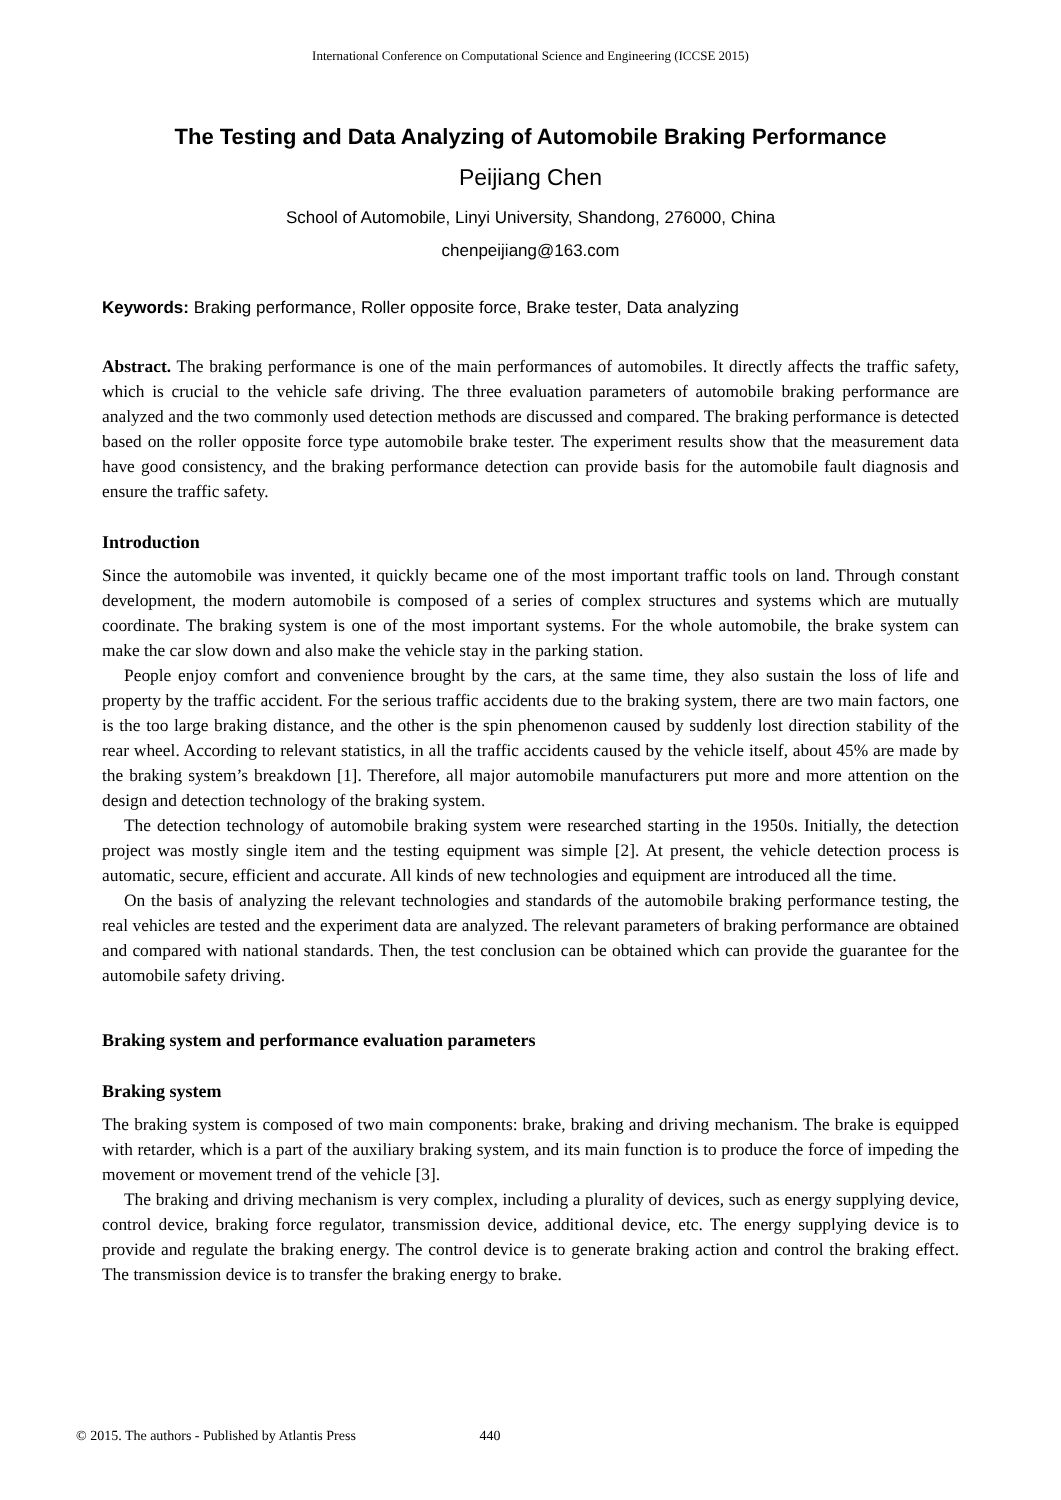International Conference on Computational Science and Engineering (ICCSE 2015)
The Testing and Data Analyzing of Automobile Braking Performance
Peijiang Chen
School of Automobile, Linyi University, Shandong, 276000, China
chenpeijiang@163.com
Keywords: Braking performance, Roller opposite force, Brake tester, Data analyzing
Abstract. The braking performance is one of the main performances of automobiles. It directly affects the traffic safety, which is crucial to the vehicle safe driving. The three evaluation parameters of automobile braking performance are analyzed and the two commonly used detection methods are discussed and compared. The braking performance is detected based on the roller opposite force type automobile brake tester. The experiment results show that the measurement data have good consistency, and the braking performance detection can provide basis for the automobile fault diagnosis and ensure the traffic safety.
Introduction
Since the automobile was invented, it quickly became one of the most important traffic tools on land. Through constant development, the modern automobile is composed of a series of complex structures and systems which are mutually coordinate. The braking system is one of the most important systems. For the whole automobile, the brake system can make the car slow down and also make the vehicle stay in the parking station.
People enjoy comfort and convenience brought by the cars, at the same time, they also sustain the loss of life and property by the traffic accident. For the serious traffic accidents due to the braking system, there are two main factors, one is the too large braking distance, and the other is the spin phenomenon caused by suddenly lost direction stability of the rear wheel. According to relevant statistics, in all the traffic accidents caused by the vehicle itself, about 45% are made by the braking system’s breakdown [1]. Therefore, all major automobile manufacturers put more and more attention on the design and detection technology of the braking system.
The detection technology of automobile braking system were researched starting in the 1950s. Initially, the detection project was mostly single item and the testing equipment was simple [2]. At present, the vehicle detection process is automatic, secure, efficient and accurate. All kinds of new technologies and equipment are introduced all the time.
On the basis of analyzing the relevant technologies and standards of the automobile braking performance testing, the real vehicles are tested and the experiment data are analyzed. The relevant parameters of braking performance are obtained and compared with national standards. Then, the test conclusion can be obtained which can provide the guarantee for the automobile safety driving.
Braking system and performance evaluation parameters
Braking system
The braking system is composed of two main components: brake, braking and driving mechanism. The brake is equipped with retarder, which is a part of the auxiliary braking system, and its main function is to produce the force of impeding the movement or movement trend of the vehicle [3].
The braking and driving mechanism is very complex, including a plurality of devices, such as energy supplying device, control device, braking force regulator, transmission device, additional device, etc. The energy supplying device is to provide and regulate the braking energy. The control device is to generate braking action and control the braking effect. The transmission device is to transfer the braking energy to brake.
© 2015. The authors - Published by Atlantis Press 440